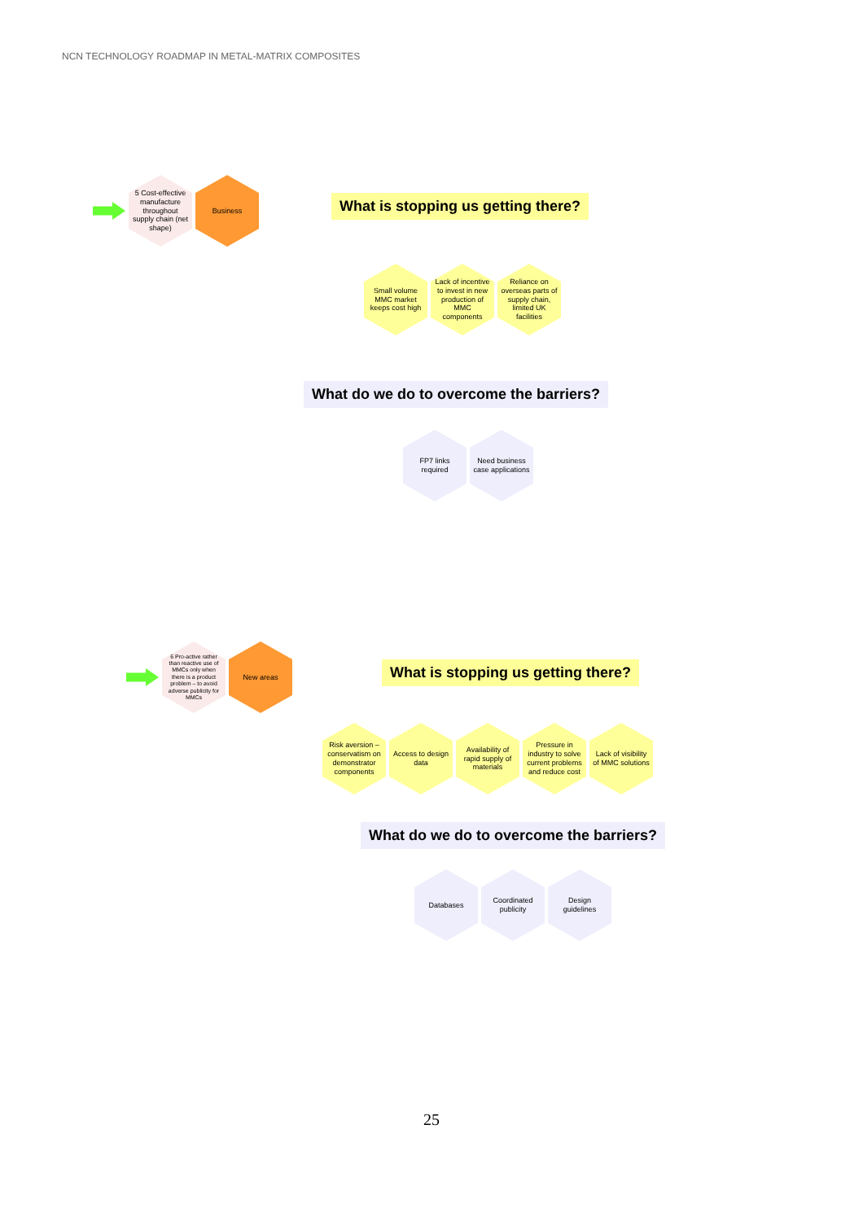NCN TECHNOLOGY ROADMAP IN METAL-MATRIX COMPOSITES
5 Cost-effective manufacture throughout supply chain (net shape)
Business
What is stopping us getting there?
Small volume MMC market keeps cost high
Lack of incentive to invest in new production of MMC components
Reliance on overseas parts of supply chain, limited UK facilities
What do we do to overcome the barriers?
FP7 links required
Need business case applications
6 Pro-active rather than reactive use of MMCs only when there is a product problem – to avoid adverse publicity for MMCs
New areas
What is stopping us getting there?
Risk aversion – conservatism on demonstrator components
Access to design data
Availability of rapid supply of materials
Pressure in industry to solve current problems and reduce cost
Lack of visibility of MMC solutions
What do we do to overcome the barriers?
Databases Coordinated publicity
Design guidelines
25